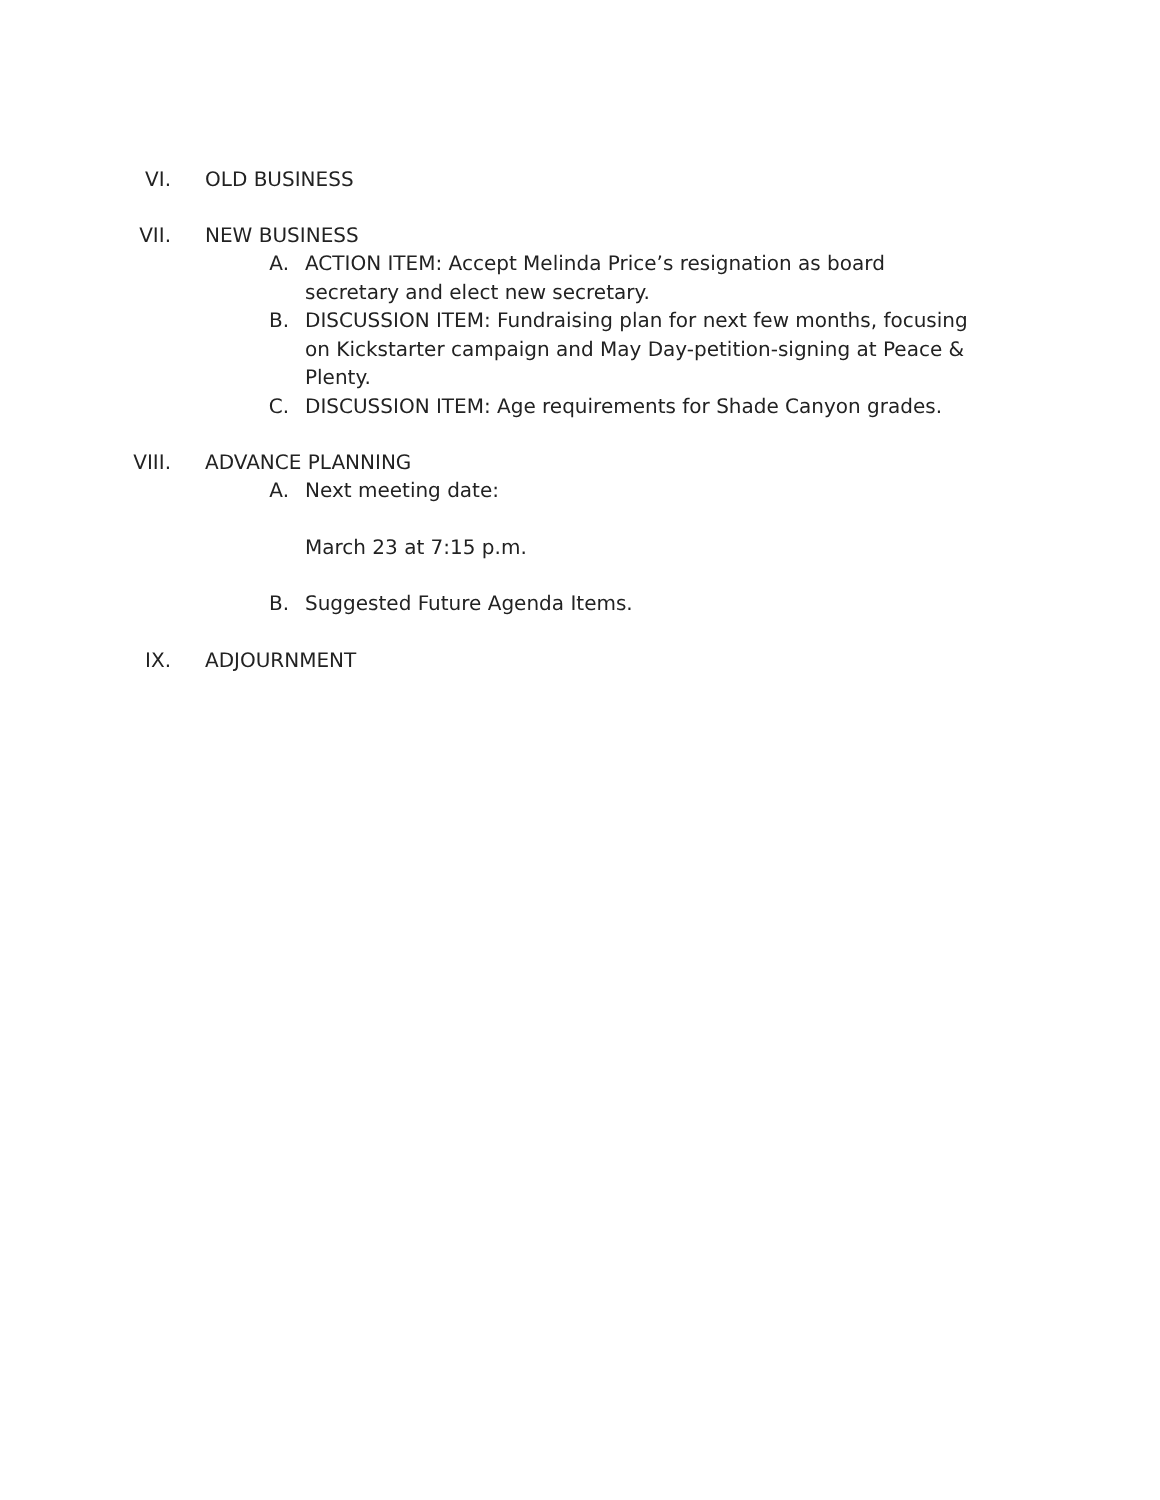VI. OLD BUSINESS
VII. NEW BUSINESS
A. ACTION ITEM: Accept Melinda Price’s resignation as board secretary and elect new secretary.
B. DISCUSSION ITEM: Fundraising plan for next few months, focusing on Kickstarter campaign and May Day-petition-signing at Peace & Plenty.
C. DISCUSSION ITEM: Age requirements for Shade Canyon grades.
VIII. ADVANCE PLANNING
A. Next meeting date:
March 23 at 7:15 p.m.
B. Suggested Future Agenda Items.
IX. ADJOURNMENT